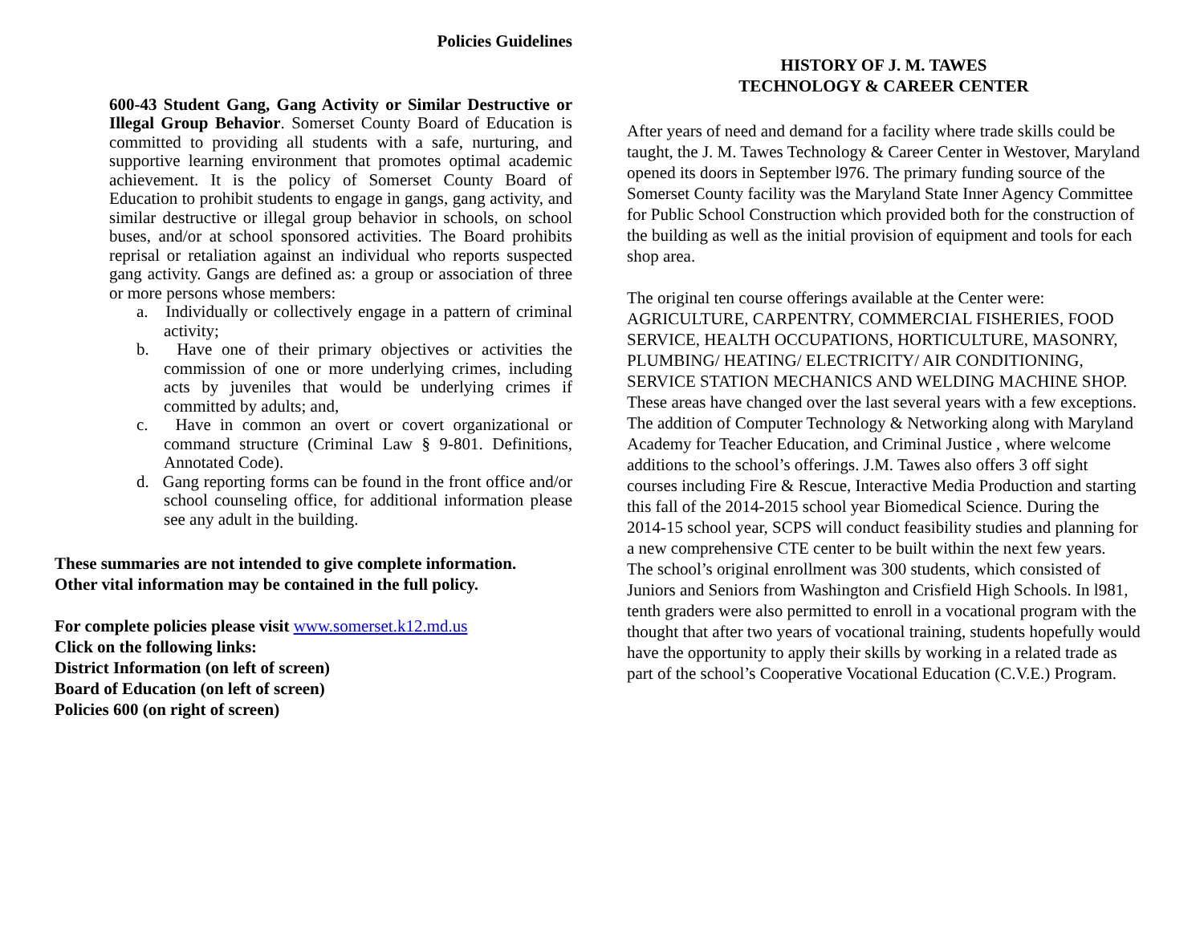Policies Guidelines
600-43 Student Gang, Gang Activity or Similar Destructive or Illegal Group Behavior. Somerset County Board of Education is committed to providing all students with a safe, nurturing, and supportive learning environment that promotes optimal academic achievement. It is the policy of Somerset County Board of Education to prohibit students to engage in gangs, gang activity, and similar destructive or illegal group behavior in schools, on school buses, and/or at school sponsored activities. The Board prohibits reprisal or retaliation against an individual who reports suspected gang activity. Gangs are defined as: a group or association of three or more persons whose members:
a. Individually or collectively engage in a pattern of criminal activity;
b. Have one of their primary objectives or activities the commission of one or more underlying crimes, including acts by juveniles that would be underlying crimes if committed by adults; and,
c. Have in common an overt or covert organizational or command structure (Criminal Law § 9-801. Definitions, Annotated Code).
d. Gang reporting forms can be found in the front office and/or school counseling office, for additional information please see any adult in the building.
These summaries are not intended to give complete information.
Other vital information may be contained in the full policy.
For complete policies please visit www.somerset.k12.md.us
Click on the following links:
District Information (on left of screen)
Board of Education (on left of screen)
Policies 600 (on right of screen)
HISTORY OF J. M. TAWES
TECHNOLOGY & CAREER CENTER
After years of need and demand for a facility where trade skills could be taught, the J. M. Tawes Technology & Career Center in Westover, Maryland opened its doors in September l976. The primary funding source of the Somerset County facility was the Maryland State Inner Agency Committee for Public School Construction which provided both for the construction of the building as well as the initial provision of equipment and tools for each shop area.
The original ten course offerings available at the Center were: AGRICULTURE, CARPENTRY, COMMERCIAL FISHERIES, FOOD SERVICE, HEALTH OCCUPATIONS, HORTICULTURE, MASONRY, PLUMBING/ HEATING/ ELECTRICITY/ AIR CONDITIONING, SERVICE STATION MECHANICS AND WELDING MACHINE SHOP. These areas have changed over the last several years with a few exceptions. The addition of Computer Technology & Networking along with Maryland Academy for Teacher Education, and Criminal Justice , where welcome additions to the school’s offerings. J.M. Tawes also offers 3 off sight courses including Fire & Rescue, Interactive Media Production and starting this fall of the 2014-2015 school year Biomedical Science. During the 2014-15 school year, SCPS will conduct feasibility studies and planning for a new comprehensive CTE center to be built within the next few years.
The school’s original enrollment was 300 students, which consisted of Juniors and Seniors from Washington and Crisfield High Schools. In l981, tenth graders were also permitted to enroll in a vocational program with the thought that after two years of vocational training, students hopefully would have the opportunity to apply their skills by working in a related trade as part of the school’s Cooperative Vocational Education (C.V.E.) Program.